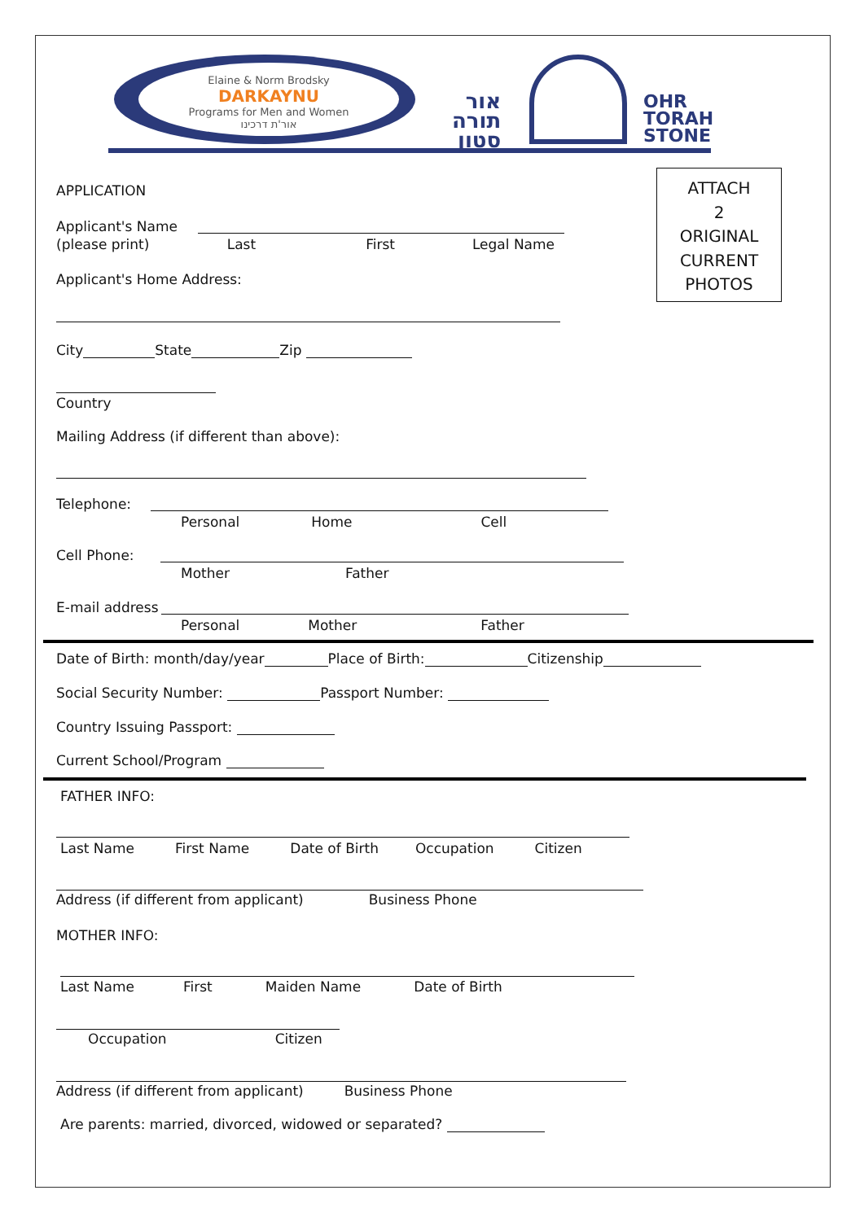Elaine & Norm Brodsky
DARKAYNU
Programs for Men and Women
אור'ת דרכינו
אור
תורה
סטון
OHR
TORAH
STONE
ATTACH
2
ORIGINAL
CURRENT
PHOTOS
APPLICATION
Applicant's Name
(please print) Last First Legal Name
Applicant's Home Address:
City State Zip
Country
Mailing Address (if different than above):
Telephone:
Personal Home Cell
Cell Phone:
Mother Father
E-mail address
Personal Mother Father
Date of Birth: month/day/year Place of Birth: Citizenship
Social Security Number: Passport Number:
Country Issuing Passport:
Current School/Program
FATHER INFO:
Last Name First Name Date of Birth Occupation Citizen
Address (if different from applicant) Business Phone
MOTHER INFO:
Last Name First Maiden Name Date of Birth
Occupation Citizen
Address (if different from applicant) Business Phone
Are parents: married, divorced, widowed or separated?